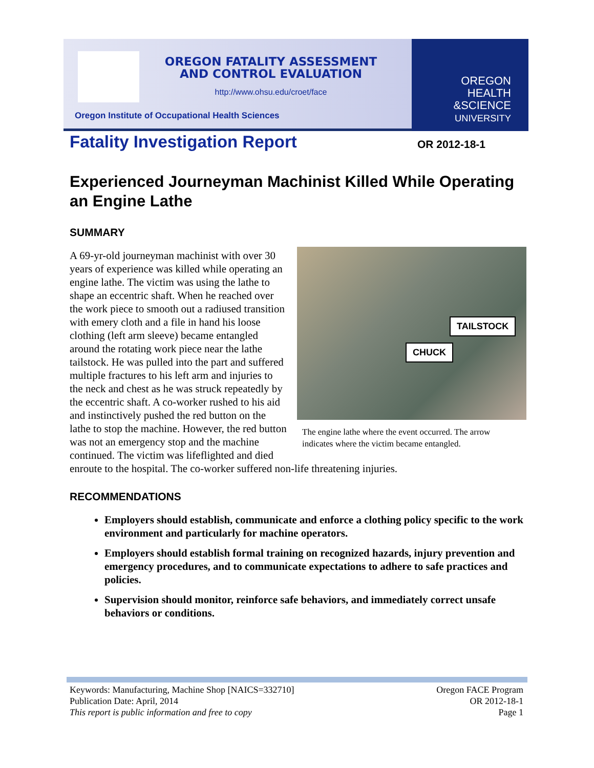OREGON FATALITY ASSESSMENT AND CONTROL EVALUATION
http://www.ohsu.edu/croet/face
Oregon Institute of Occupational Health Sciences
OREGON
HEALTH
&SCIENCE
UNIVERSITY
Fatality Investigation Report OR 2012-18-1
Experienced Journeyman Machinist Killed While Operating an Engine Lathe
SUMMARY
TAILSTOCK
CHUCK
The engine lathe where the event occurred. The arrow indicates where the victim became entangled.
A 69-yr-old journeyman machinist with over 30 years of experience was killed while operating an engine lathe. The victim was using the lathe to shape an eccentric shaft. When he reached over the work piece to smooth out a radiused transition with emery cloth and a file in hand his loose clothing (left arm sleeve) became entangled around the rotating work piece near the lathe tailstock. He was pulled into the part and suffered multiple fractures to his left arm and injuries to the neck and chest as he was struck repeatedly by the eccentric shaft. A co-worker rushed to his aid and instinctively pushed the red button on the lathe to stop the machine. However, the red button was not an emergency stop and the machine continued. The victim was lifeflighted and died enroute to the hospital. The co-worker suffered non-life threatening injuries.
RECOMMENDATIONS
Employers should establish, communicate and enforce a clothing policy specific to the work environment and particularly for machine operators.
Employers should establish formal training on recognized hazards, injury prevention and emergency procedures, and to communicate expectations to adhere to safe practices and policies.
Supervision should monitor, reinforce safe behaviors, and immediately correct unsafe behaviors or conditions.
Keywords: Manufacturing, Machine Shop [NAICS=332710]
Publication Date: April, 2014
This report is public information and free to copy
Oregon FACE Program
OR 2012-18-1
Page 1